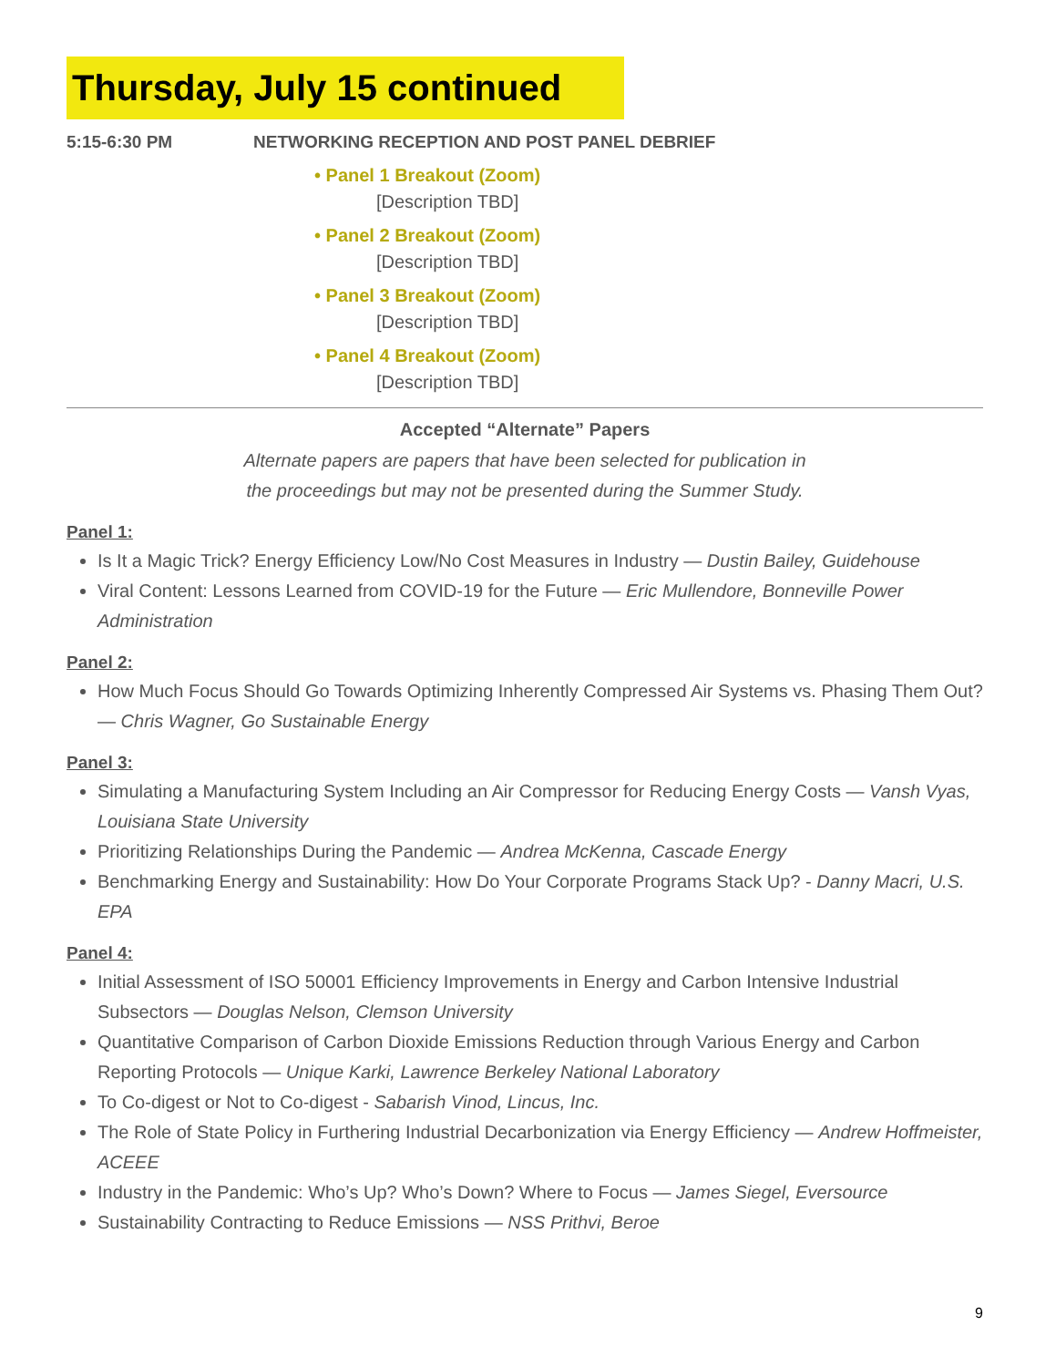Thursday, July 15 continued
5:15-6:30 PM NETWORKING RECEPTION AND POST PANEL DEBRIEF
• Panel 1 Breakout (Zoom)
[Description TBD]
• Panel 2 Breakout (Zoom)
[Description TBD]
• Panel 3 Breakout (Zoom)
[Description TBD]
• Panel 4 Breakout (Zoom)
[Description TBD]
Accepted “Alternate” Papers
Alternate papers are papers that have been selected for publication in
the proceedings but may not be presented during the Summer Study.
Panel 1:
Is It a Magic Trick? Energy Efficiency Low/No Cost Measures in Industry — Dustin Bailey, Guidehouse
Viral Content: Lessons Learned from COVID-19 for the Future — Eric Mullendore, Bonneville Power Administration
Panel 2:
How Much Focus Should Go Towards Optimizing Inherently Compressed Air Systems vs. Phasing Them Out? — Chris Wagner, Go Sustainable Energy
Panel 3:
Simulating a Manufacturing System Including an Air Compressor for Reducing Energy Costs — Vansh Vyas, Louisiana State University
Prioritizing Relationships During the Pandemic — Andrea McKenna, Cascade Energy
Benchmarking Energy and Sustainability: How Do Your Corporate Programs Stack Up? - Danny Macri, U.S. EPA
Panel 4:
Initial Assessment of ISO 50001 Efficiency Improvements in Energy and Carbon Intensive Industrial Subsectors — Douglas Nelson, Clemson University
Quantitative Comparison of Carbon Dioxide Emissions Reduction through Various Energy and Carbon Reporting Protocols — Unique Karki, Lawrence Berkeley National Laboratory
To Co-digest or Not to Co-digest - Sabarish Vinod, Lincus, Inc.
The Role of State Policy in Furthering Industrial Decarbonization via Energy Efficiency — Andrew Hoffmeister, ACEEE
Industry in the Pandemic: Who’s Up? Who’s Down? Where to Focus — James Siegel, Eversource
Sustainability Contracting to Reduce Emissions — NSS Prithvi, Beroe
9